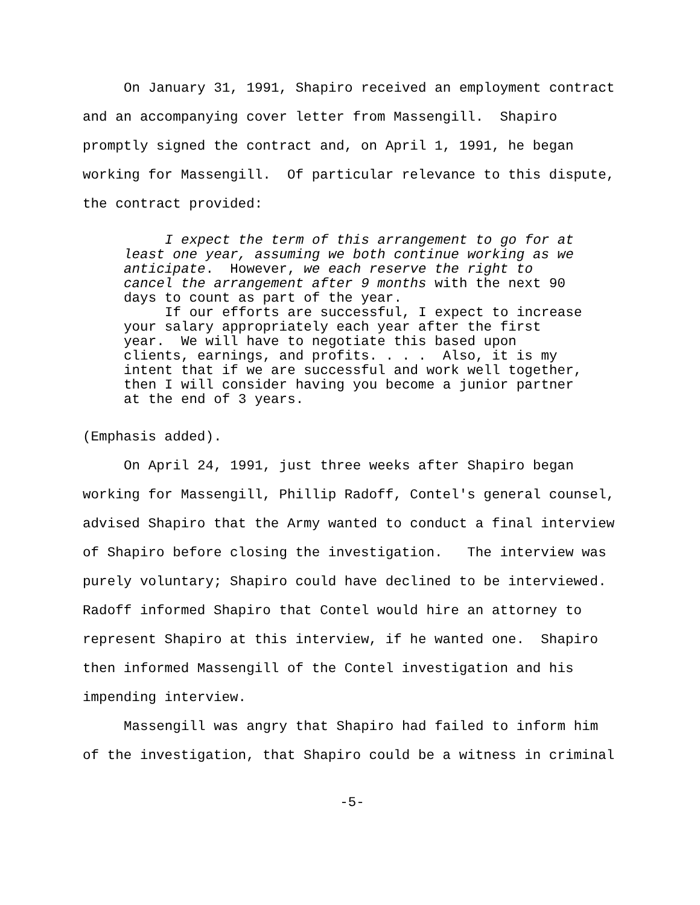On January 31, 1991, Shapiro received an employment contract and an accompanying cover letter from Massengill. Shapiro promptly signed the contract and, on April 1, 1991, he began working for Massengill. Of particular relevance to this dispute, the contract provided:
I expect the term of this arrangement to go for at least one year, assuming we both continue working as we anticipate. However, we each reserve the right to cancel the arrangement after 9 months with the next 90 days to count as part of the year.
If our efforts are successful, I expect to increase your salary appropriately each year after the first year. We will have to negotiate this based upon clients, earnings, and profits. . . . Also, it is my intent that if we are successful and work well together, then I will consider having you become a junior partner at the end of 3 years.
(Emphasis added).
On April 24, 1991, just three weeks after Shapiro began working for Massengill, Phillip Radoff, Contel's general counsel, advised Shapiro that the Army wanted to conduct a final interview of Shapiro before closing the investigation. The interview was purely voluntary; Shapiro could have declined to be interviewed. Radoff informed Shapiro that Contel would hire an attorney to represent Shapiro at this interview, if he wanted one. Shapiro then informed Massengill of the Contel investigation and his impending interview.
Massengill was angry that Shapiro had failed to inform him of the investigation, that Shapiro could be a witness in criminal
-5-